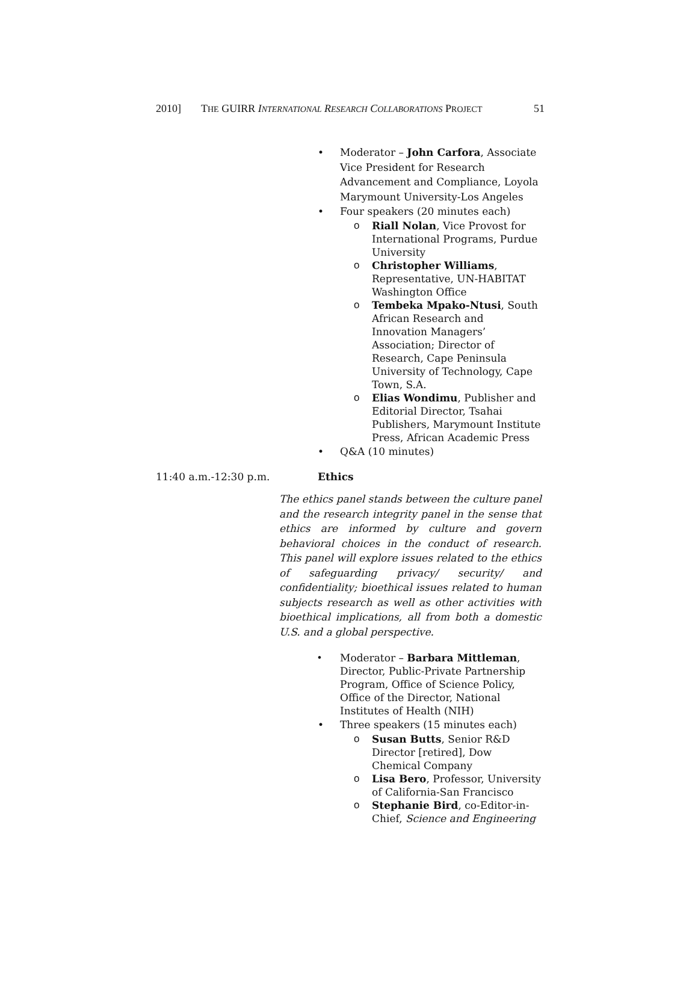2010] THE GUIRR INTERNATIONAL RESEARCH COLLABORATIONS PROJECT 51
• Moderator – John Carfora, Associate Vice President for Research Advancement and Compliance, Loyola Marymount University-Los Angeles
• Four speakers (20 minutes each)
o Riall Nolan, Vice Provost for International Programs, Purdue University
o Christopher Williams, Representative, UN-HABITAT Washington Office
o Tembeka Mpako-Ntusi, South African Research and Innovation Managers’ Association; Director of Research, Cape Peninsula University of Technology, Cape Town, S.A.
o Elias Wondimu, Publisher and Editorial Director, Tsahai Publishers, Marymount Institute Press, African Academic Press
• Q&A (10 minutes)
11:40 a.m.-12:30 p.m. Ethics
The ethics panel stands between the culture panel and the research integrity panel in the sense that ethics are informed by culture and govern behavioral choices in the conduct of research. This panel will explore issues related to the ethics of safeguarding privacy/ security/ and confidentiality; bioethical issues related to human subjects research as well as other activities with bioethical implications, all from both a domestic U.S. and a global perspective.
• Moderator – Barbara Mittleman, Director, Public-Private Partnership Program, Office of Science Policy, Office of the Director, National Institutes of Health (NIH)
• Three speakers (15 minutes each)
o Susan Butts, Senior R&D Director [retired], Dow Chemical Company
o Lisa Bero, Professor, University of California-San Francisco
o Stephanie Bird, co-Editor-in-Chief, Science and Engineering